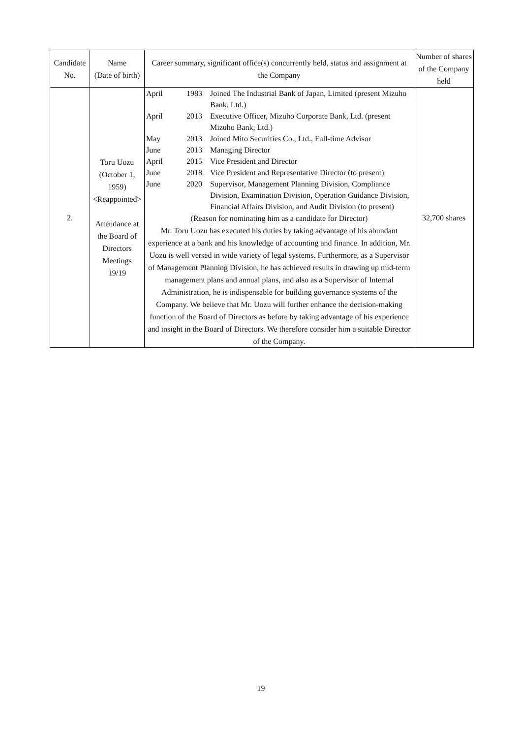| Candidate No. | Name (Date of birth) | Career summary, significant office(s) concurrently held, status and assignment at the Company | Number of shares of the Company held |
| --- | --- | --- | --- |
| 2. | Toru Uozu (October 1, 1959) <Reappointed> Attendance at the Board of Directors Meetings 19/19 | / April / 1983 / Joined The Industrial Bank of Japan, Limited (present Mizuho Bank, Ltd.) / / April / 2013 / Executive Officer, Mizuho Corporate Bank, Ltd. (present Mizuho Bank, Ltd.) / / May / 2013 / Joined Mito Securities Co., Ltd., Full-time Advisor / / June / 2013 / Managing Director / / April / 2015 / Vice President and Director / / June / 2018 / Vice President and Representative Director (to present) / / June / 2020 / Supervisor, Management Planning Division, Compliance Division, Examination Division, Operation Guidance Division, Financial Affairs Division, and Audit Division (to present) / (Reason for nominating him as a candidate for Director) Mr. Toru Uozu has executed his duties by taking advantage of his abundant experience at a bank and his knowledge of accounting and finance. In addition, Mr. Uozu is well versed in wide variety of legal systems. Furthermore, as a Supervisor of Management Planning Division, he has achieved results in drawing up mid-term management plans and annual plans, and also as a Supervisor of Internal Administration, he is indispensable for building governance systems of the Company. We believe that Mr. Uozu will further enhance the decision-making function of the Board of Directors as before by taking advantage of his experience and insight in the Board of Directors. We therefore consider him a suitable Director of the Company. | 32,700 shares |
19